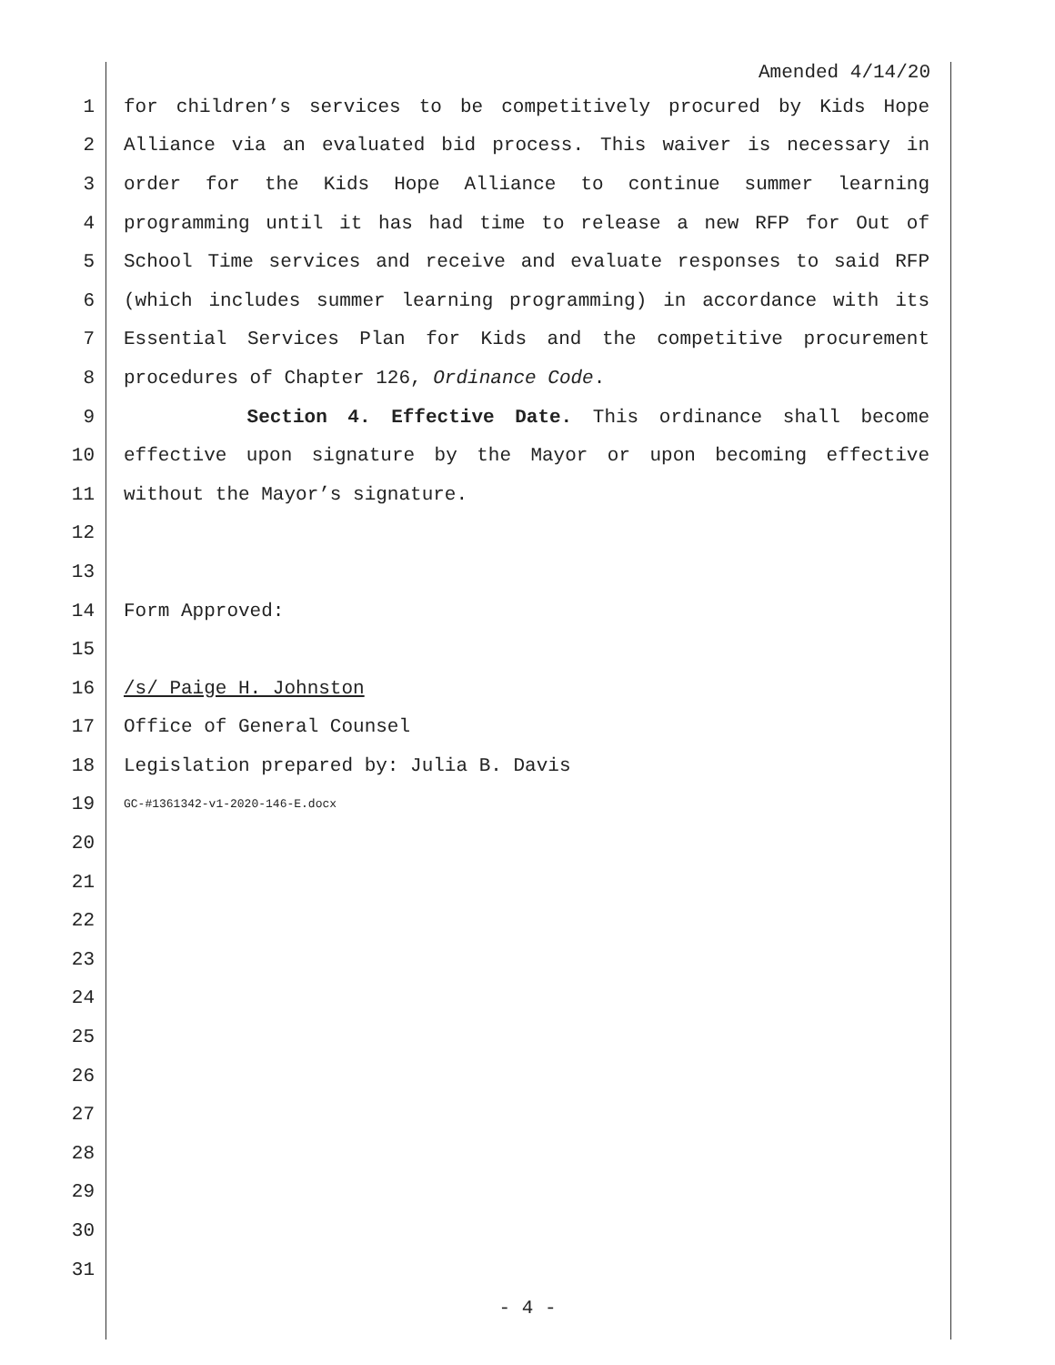Amended 4/14/20
1 for children’s services to be competitively procured by Kids Hope
2 Alliance via an evaluated bid process. This waiver is necessary in
3 order for the Kids Hope Alliance to continue summer learning
4 programming until it has had time to release a new RFP for Out of
5 School Time services and receive and evaluate responses to said RFP
6 (which includes summer learning programming) in accordance with its
7 Essential Services Plan for Kids and the competitive procurement
8 procedures of Chapter 126, Ordinance Code.
9 Section 4. Effective Date. This ordinance shall become
10 effective upon signature by the Mayor or upon becoming effective
11 without the Mayor’s signature.
12
13
14 Form Approved:
15
16 /s/ Paige H. Johnston
17 Office of General Counsel
18 Legislation prepared by: Julia B. Davis
19 GC-#1361342-v1-2020-146-E.docx
20
21
22
23
24
25
26
27
28
29
30
31
- 4 -